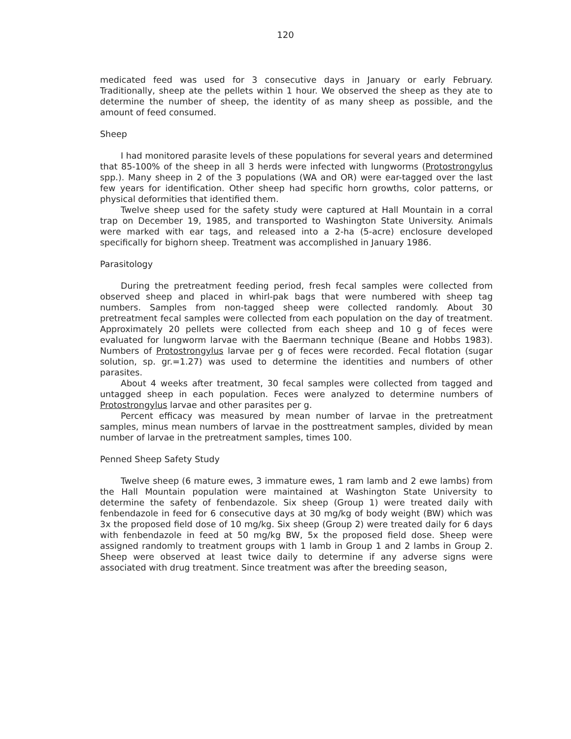120
medicated feed was used for 3 consecutive days in January or early February. Traditionally, sheep ate the pellets within 1 hour. We observed the sheep as they ate to determine the number of sheep, the identity of as many sheep as possible, and the amount of feed consumed.
Sheep
I had monitored parasite levels of these populations for several years and determined that 85-100% of the sheep in all 3 herds were infected with lungworms (Protostrongylus spp.). Many sheep in 2 of the 3 populations (WA and OR) were ear-tagged over the last few years for identification. Other sheep had specific horn growths, color patterns, or physical deformities that identified them.
Twelve sheep used for the safety study were captured at Hall Mountain in a corral trap on December 19, 1985, and transported to Washington State University. Animals were marked with ear tags, and released into a 2-ha (5-acre) enclosure developed specifically for bighorn sheep. Treatment was accomplished in January 1986.
Parasitology
During the pretreatment feeding period, fresh fecal samples were collected from observed sheep and placed in whirl-pak bags that were numbered with sheep tag numbers. Samples from non-tagged sheep were collected randomly. About 30 pretreatment fecal samples were collected from each population on the day of treatment. Approximately 20 pellets were collected from each sheep and 10 g of feces were evaluated for lungworm larvae with the Baermann technique (Beane and Hobbs 1983). Numbers of Protostrongylus larvae per g of feces were recorded. Fecal flotation (sugar solution, sp. gr.=1.27) was used to determine the identities and numbers of other parasites.
About 4 weeks after treatment, 30 fecal samples were collected from tagged and untagged sheep in each population. Feces were analyzed to determine numbers of Protostrongylus larvae and other parasites per g.
Percent efficacy was measured by mean number of larvae in the pretreatment samples, minus mean numbers of larvae in the posttreatment samples, divided by mean number of larvae in the pretreatment samples, times 100.
Penned Sheep Safety Study
Twelve sheep (6 mature ewes, 3 immature ewes, 1 ram lamb and 2 ewe lambs) from the Hall Mountain population were maintained at Washington State University to determine the safety of fenbendazole. Six sheep (Group 1) were treated daily with fenbendazole in feed for 6 consecutive days at 30 mg/kg of body weight (BW) which was 3x the proposed field dose of 10 mg/kg. Six sheep (Group 2) were treated daily for 6 days with fenbendazole in feed at 50 mg/kg BW, 5x the proposed field dose. Sheep were assigned randomly to treatment groups with 1 lamb in Group 1 and 2 lambs in Group 2. Sheep were observed at least twice daily to determine if any adverse signs were associated with drug treatment. Since treatment was after the breeding season,